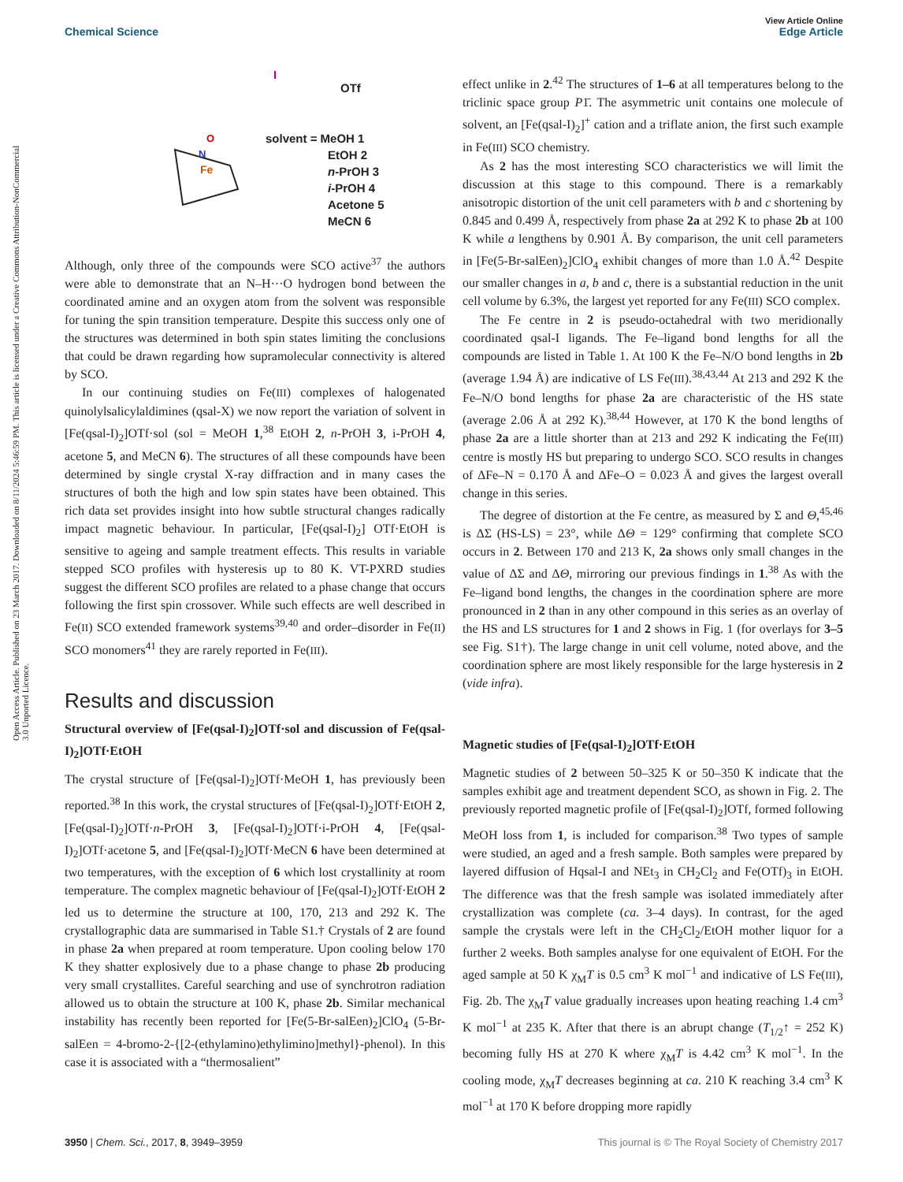Open Access Article. Published on 23 March 2017. Downloaded on 8/11/2024 5:46:59 PM. This article is licensed under a Creative Commons Attribution-NonCommercial 3.0 Unported Licence.
View Article Online
Chemical Science Edge Article
Fe
N
O
I
OTf
solvent = MeOH 1
EtOH 2
n-PrOH 3
i-PrOH 4
Acetone 5
MeCN 6
Although, only three of the compounds were SCO active<sup>37</sup> the authors were able to demonstrate that an N–H···O hydrogen bond between the coordinated amine and an oxygen atom from the solvent was responsible for tuning the spin transition temperature. Despite this success only one of the structures was determined in both spin states limiting the conclusions that could be drawn regarding how supramolecular connectivity is altered by SCO.
In our continuing studies on Fe(III) complexes of halogenated quinolylsalicylaldimines (qsal-X) we now report the variation of solvent in [Fe(qsal-I)<sub>2</sub>]OTf·sol (sol = MeOH 1,<sup>38</sup> EtOH 2, n-PrOH 3, i-PrOH 4, acetone 5, and MeCN 6). The structures of all these compounds have been determined by single crystal X-ray diffraction and in many cases the structures of both the high and low spin states have been obtained. This rich data set provides insight into how subtle structural changes radically impact magnetic behaviour. In particular, [Fe(qsal-I)<sub>2</sub>] OTf·EtOH is sensitive to ageing and sample treatment effects. This results in variable stepped SCO profiles with hysteresis up to 80 K. VT-PXRD studies suggest the different SCO profiles are related to a phase change that occurs following the first spin crossover. While such effects are well described in Fe(II) SCO extended framework systems<sup>39,40</sup> and order–disorder in Fe(II) SCO monomers<sup>41</sup> they are rarely reported in Fe(III).
Results and discussion
Structural overview of [Fe(qsal-I)<sub>2</sub>]OTf·sol and discussion of Fe(qsal-I)<sub>2</sub>]OTf·EtOH
The crystal structure of [Fe(qsal-I)<sub>2</sub>]OTf·MeOH 1, has previously been reported.<sup>38</sup> In this work, the crystal structures of [Fe(qsal-I)<sub>2</sub>]OTf·EtOH 2, [Fe(qsal-I)<sub>2</sub>]OTf·n-PrOH 3, [Fe(qsal-I)<sub>2</sub>]OTf·i-PrOH 4, [Fe(qsal-I)<sub>2</sub>]OTf·acetone 5, and [Fe(qsal-I)<sub>2</sub>]OTf·MeCN 6 have been determined at two temperatures, with the exception of 6 which lost crystallinity at room temperature. The complex magnetic behaviour of [Fe(qsal-I)<sub>2</sub>]OTf·EtOH 2 led us to determine the structure at 100, 170, 213 and 292 K. The crystallographic data are summarised in Table S1.† Crystals of 2 are found in phase 2a when prepared at room temperature. Upon cooling below 170 K they shatter explosively due to a phase change to phase 2b producing very small crystallites. Careful searching and use of synchrotron radiation allowed us to obtain the structure at 100 K, phase 2b. Similar mechanical instability has recently been reported for [Fe(5-Br-salEen)<sub>2</sub>]ClO<sub>4</sub> (5-Br-salEen = 4-bromo-2-{[2-(ethylamino)ethylimino]methyl}-phenol). In this case it is associated with a “thermosalient”
effect unlike in 2.<sup>42</sup> The structures of 1–6 at all temperatures belong to the triclinic space group P1̄. The asymmetric unit contains one molecule of solvent, an [Fe(qsal-I)<sub>2</sub>]<sup>+</sup> cation and a triflate anion, the first such example in Fe(III) SCO chemistry.
As 2 has the most interesting SCO characteristics we will limit the discussion at this stage to this compound. There is a remarkably anisotropic distortion of the unit cell parameters with b and c shortening by 0.845 and 0.499 Å, respectively from phase 2a at 292 K to phase 2b at 100 K while a lengthens by 0.901 Å. By comparison, the unit cell parameters in [Fe(5-Br-salEen)<sub>2</sub>]ClO<sub>4</sub> exhibit changes of more than 1.0 Å.<sup>42</sup> Despite our smaller changes in a, b and c, there is a substantial reduction in the unit cell volume by 6.3%, the largest yet reported for any Fe(III) SCO complex.
The Fe centre in 2 is pseudo-octahedral with two meridionally coordinated qsal-I ligands. The Fe–ligand bond lengths for all the compounds are listed in Table 1. At 100 K the Fe–N/O bond lengths in 2b (average 1.94 Å) are indicative of LS Fe(III).<sup>38,43,44</sup> At 213 and 292 K the Fe–N/O bond lengths for phase 2a are characteristic of the HS state (average 2.06 Å at 292 K).<sup>38,44</sup> However, at 170 K the bond lengths of phase 2a are a little shorter than at 213 and 292 K indicating the Fe(III) centre is mostly HS but preparing to undergo SCO. SCO results in changes of ΔFe–N = 0.170 Å and ΔFe–O = 0.023 Å and gives the largest overall change in this series.
The degree of distortion at the Fe centre, as measured by Σ and Θ,<sup>45,46</sup> is ΔΣ (HS-LS) = 23°, while ΔΘ = 129° confirming that complete SCO occurs in 2. Between 170 and 213 K, 2a shows only small changes in the value of ΔΣ and ΔΘ, mirroring our previous findings in 1.<sup>38</sup> As with the Fe–ligand bond lengths, the changes in the coordination sphere are more pronounced in 2 than in any other compound in this series as an overlay of the HS and LS structures for 1 and 2 shows in Fig. 1 (for overlays for 3–5 see Fig. S1†). The large change in unit cell volume, noted above, and the coordination sphere are most likely responsible for the large hysteresis in 2 (vide infra).
Magnetic studies of [Fe(qsal-I)<sub>2</sub>]OTf·EtOH
Magnetic studies of 2 between 50–325 K or 50–350 K indicate that the samples exhibit age and treatment dependent SCO, as shown in Fig. 2. The previously reported magnetic profile of [Fe(qsal-I)<sub>2</sub>]OTf, formed following MeOH loss from 1, is included for comparison.<sup>38</sup> Two types of sample were studied, an aged and a fresh sample. Both samples were prepared by layered diffusion of Hqsal-I and NEt<sub>3</sub> in CH<sub>2</sub>Cl<sub>2</sub> and Fe(OTf)<sub>3</sub> in EtOH. The difference was that the fresh sample was isolated immediately after crystallization was complete (ca. 3–4 days). In contrast, for the aged sample the crystals were left in the CH<sub>2</sub>Cl<sub>2</sub>/EtOH mother liquor for a further 2 weeks. Both samples analyse for one equivalent of EtOH. For the aged sample at 50 K χ<sub>M</sub>T is 0.5 cm<sup>3</sup> K mol<sup>−1</sup> and indicative of LS Fe(III), Fig. 2b. The χ<sub>M</sub>T value gradually increases upon heating reaching 1.4 cm<sup>3</sup> K mol<sup>−1</sup> at 235 K. After that there is an abrupt change (T<sub>1/2</sub>↑ = 252 K) becoming fully HS at 270 K where χ<sub>M</sub>T is 4.42 cm<sup>3</sup> K mol<sup>−1</sup>. In the cooling mode, χ<sub>M</sub>T decreases beginning at ca. 210 K reaching 3.4 cm<sup>3</sup> K mol<sup>−1</sup> at 170 K before dropping more rapidly
3950 | Chem. Sci., 2017, 8, 3949–3959 This journal is © The Royal Society of Chemistry 2017